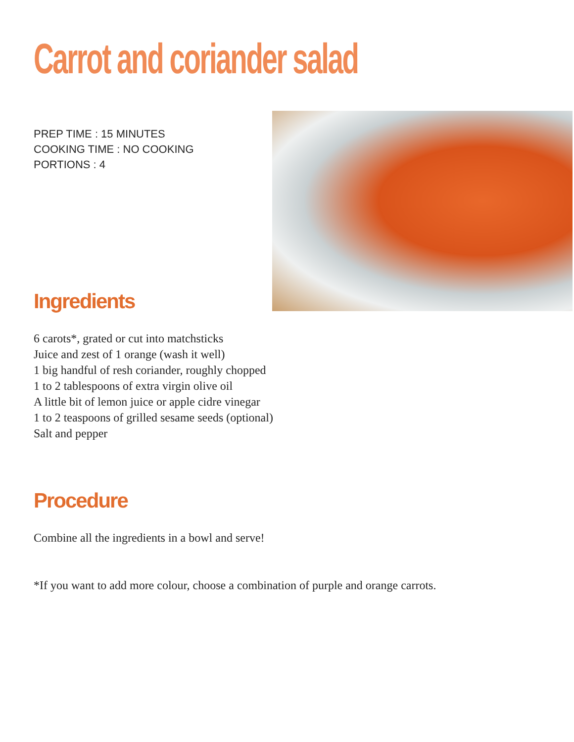Carrot and coriander salad
PREP TIME : 15 MINUTES
COOKING TIME : NO COOKING
PORTIONS : 4
Ingredients
6 carots*, grated or cut into matchsticks
Juice and zest of 1 orange (wash it well)
1 big handful of resh coriander, roughly chopped
1 to 2 tablespoons of extra virgin olive oil
A little bit of lemon juice or apple cidre vinegar
1 to 2 teaspoons of grilled sesame seeds (optional)
Salt and pepper
Procedure
Combine all the ingredients in a bowl and serve!
*If you want to add more colour, choose a combination of purple and orange carrots.